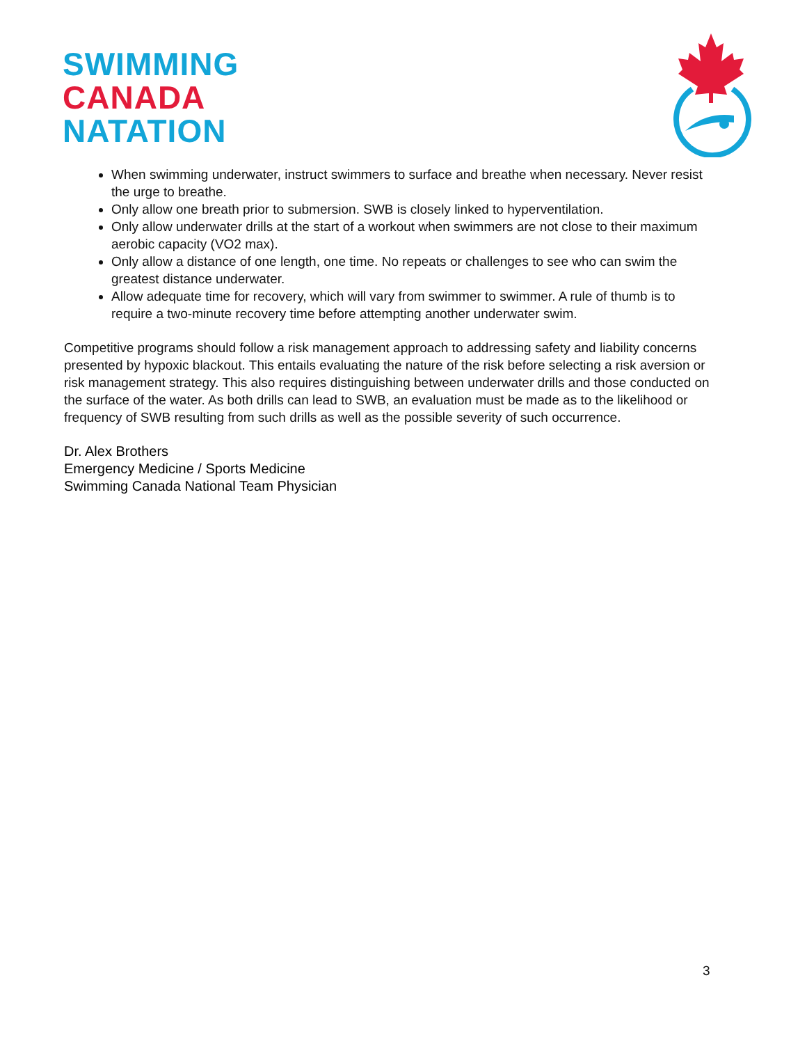SWIMMING
CANADA
NATATION
When swimming underwater, instruct swimmers to surface and breathe when necessary. Never resist the urge to breathe.
Only allow one breath prior to submersion. SWB is closely linked to hyperventilation.
Only allow underwater drills at the start of a workout when swimmers are not close to their maximum aerobic capacity (VO2 max).
Only allow a distance of one length, one time. No repeats or challenges to see who can swim the greatest distance underwater.
Allow adequate time for recovery, which will vary from swimmer to swimmer. A rule of thumb is to require a two-minute recovery time before attempting another underwater swim.
Competitive programs should follow a risk management approach to addressing safety and liability concerns presented by hypoxic blackout. This entails evaluating the nature of the risk before selecting a risk aversion or risk management strategy. This also requires distinguishing between underwater drills and those conducted on the surface of the water. As both drills can lead to SWB, an evaluation must be made as to the likelihood or frequency of SWB resulting from such drills as well as the possible severity of such occurrence.
Dr. Alex Brothers
Emergency Medicine / Sports Medicine
Swimming Canada National Team Physician
3